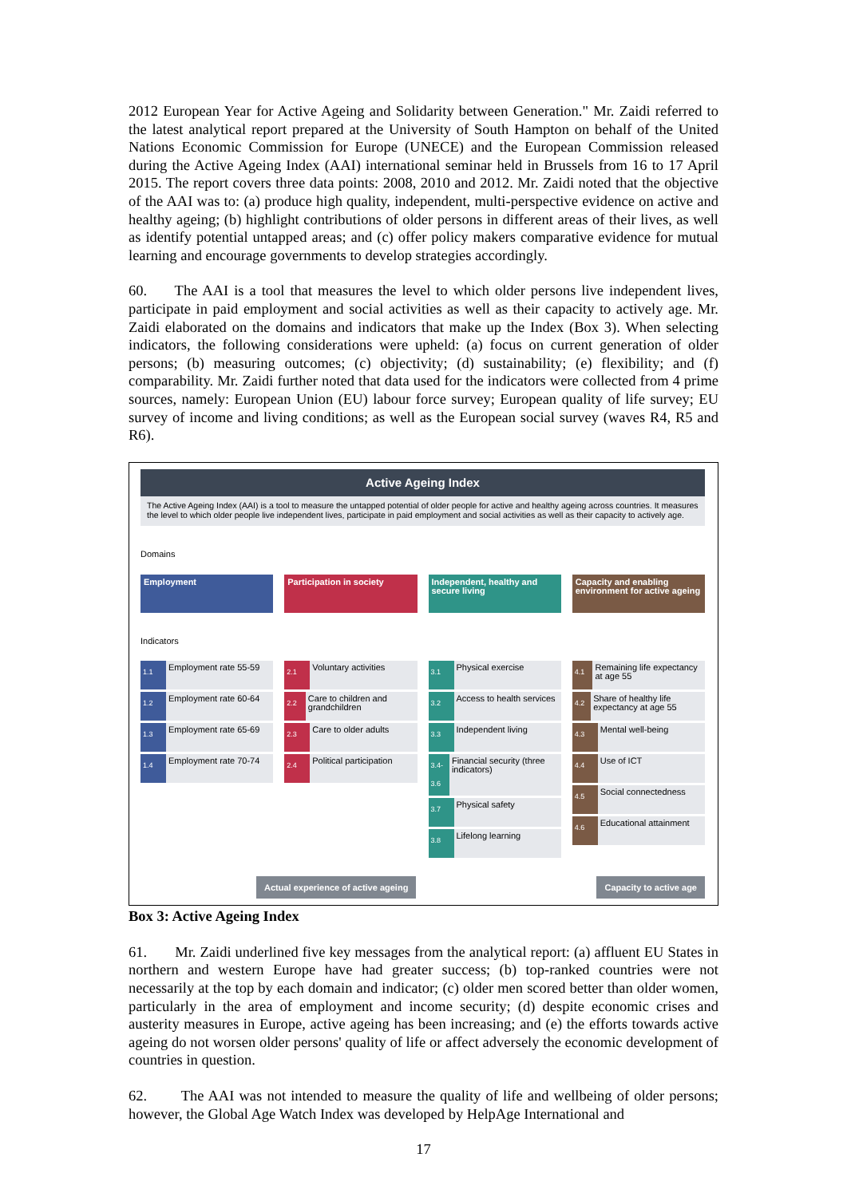2012 European Year for Active Ageing and Solidarity between Generation." Mr. Zaidi referred to the latest analytical report prepared at the University of South Hampton on behalf of the United Nations Economic Commission for Europe (UNECE) and the European Commission released during the Active Ageing Index (AAI) international seminar held in Brussels from 16 to 17 April 2015. The report covers three data points: 2008, 2010 and 2012. Mr. Zaidi noted that the objective of the AAI was to: (a) produce high quality, independent, multi-perspective evidence on active and healthy ageing; (b) highlight contributions of older persons in different areas of their lives, as well as identify potential untapped areas; and (c) offer policy makers comparative evidence for mutual learning and encourage governments to develop strategies accordingly.
60. The AAI is a tool that measures the level to which older persons live independent lives, participate in paid employment and social activities as well as their capacity to actively age. Mr. Zaidi elaborated on the domains and indicators that make up the Index (Box 3). When selecting indicators, the following considerations were upheld: (a) focus on current generation of older persons; (b) measuring outcomes; (c) objectivity; (d) sustainability; (e) flexibility; and (f) comparability. Mr. Zaidi further noted that data used for the indicators were collected from 4 prime sources, namely: European Union (EU) labour force survey; European quality of life survey; EU survey of income and living conditions; as well as the European social survey (waves R4, R5 and R6).
Active Ageing Index
The Active Ageing Index (AAI) is a tool to measure the untapped potential of older people for active and healthy ageing across countries. It measures the level to which older people live independent lives, participate in paid employment and social activities as well as their capacity to actively age.
Domains
Employment
Indicators
1.1 Employment rate 55-59
1.2 Employment rate 60-64
1.3 Employment rate 65-69
1.4 Employment rate 70-74
Participation in society
2.1 Voluntary activities
2.2 Care to children and grandchildren
2.3 Care to older adults
2.4 Political participation
Independent, healthy and secure living
3.1 Physical exercise
3.2 Access to health services
3.3 Independent living
3.4-3.6 Financial security (three indicators)
3.7 Physical safety
3.8 Lifelong learning
Capacity and enabling environment for active ageing
4.1 Remaining life expectancy at age 55
4.2 Share of healthy life expectancy at age 55
4.3 Mental well-being
4.4 Use of ICT
4.5 Social connectedness
4.6 Educational attainment
Actual experience of active ageing Capacity to active age
Box 3: Active Ageing Index
61. Mr. Zaidi underlined five key messages from the analytical report: (a) affluent EU States in northern and western Europe have had greater success; (b) top-ranked countries were not necessarily at the top by each domain and indicator; (c) older men scored better than older women, particularly in the area of employment and income security; (d) despite economic crises and austerity measures in Europe, active ageing has been increasing; and (e) the efforts towards active ageing do not worsen older persons' quality of life or affect adversely the economic development of countries in question.
62. The AAI was not intended to measure the quality of life and wellbeing of older persons; however, the Global Age Watch Index was developed by HelpAge International and
17